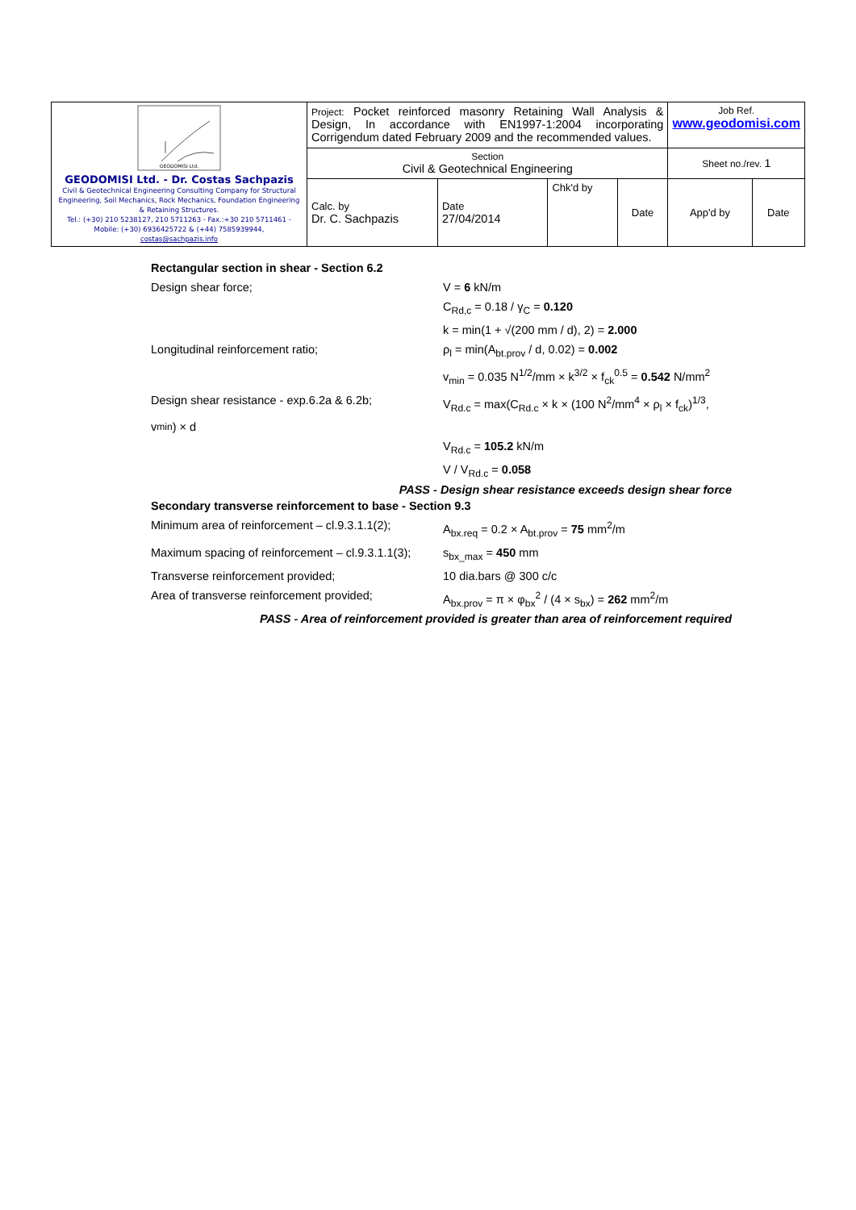| GEODOMISI Ltd. GEODOMISI Ltd. - Dr. Costas Sachpazis Civil & Geotechnical Engineering Consulting Company for Structural Engineering, Soil Mechanics, Rock Mechanics, Foundation Engineering & Retaining Structures. Tel.: (+30) 210 5238127, 210 5711263 - Fax.:+30 210 5711461 - Mobile: (+30) 6936425722 & (+44) 7585939944, costas@sachpazis.info | Project: Pocket reinforced masonry Retaining Wall Analysis & Design, In accordance with EN1997-1:2004 incorporating Corrigendum dated February 2009 and the recommended values. | | | | Job Ref. www.geodomisi.com | |
| | Section Civil & Geotechnical Engineering | | | | Sheet no./rev. 1 | |
| | Calc. by Dr. C. Sachpazis | Date 27/04/2014 | Chk'd by | Date | App'd by | Date |
Rectangular section in shear - Section 6.2
Design shear force; V = 6 kN/m
C<sub>Rd,c</sub> = 0.18 / γ<sub>C</sub> = 0.120
k = min(1 + √(200 mm / d), 2) = 2.000
Longitudinal reinforcement ratio; ρ<sub>l</sub> = min(A<sub>bt.prov</sub> / d, 0.02) = 0.002
v<sub>min</sub> = 0.035 N<sup>1/2</sup>/mm × k<sup>3/2</sup> × f<sub>ck</sub><sup>0.5</sup> = 0.542 N/mm<sup>2</sup>
Design shear resistance - exp.6.2a & 6.2b;
V<sub>Rd.c</sub> = max(C<sub>Rd.c</sub> × k × (100 N<sup>2</sup>/mm<sup>4</sup> × ρ<sub>l</sub> × f<sub>ck</sub>)<sup>1/3</sup>,
v<sub>min</sub>) × d
V<sub>Rd.c</sub> = 105.2 kN/m
V / V<sub>Rd.c</sub> = 0.058
PASS - Design shear resistance exceeds design shear force
Secondary transverse reinforcement to base - Section 9.3
Minimum area of reinforcement – cl.9.3.1.1(2);
A<sub>bx.req</sub> = 0.2 × A<sub>bt.prov</sub> = 75 mm<sup>2</sup>/m
Maximum spacing of reinforcement – cl.9.3.1.1(3);
s<sub>bx_max</sub> = 450 mm
Transverse reinforcement provided; 10 dia.bars @ 300 c/c
Area of transverse reinforcement provided;
A<sub>bx.prov</sub> = π × φ<sub>bx</sub><sup>2</sup> / (4 × s<sub>bx</sub>) = 262 mm<sup>2</sup>/m
PASS - Area of reinforcement provided is greater than area of reinforcement required